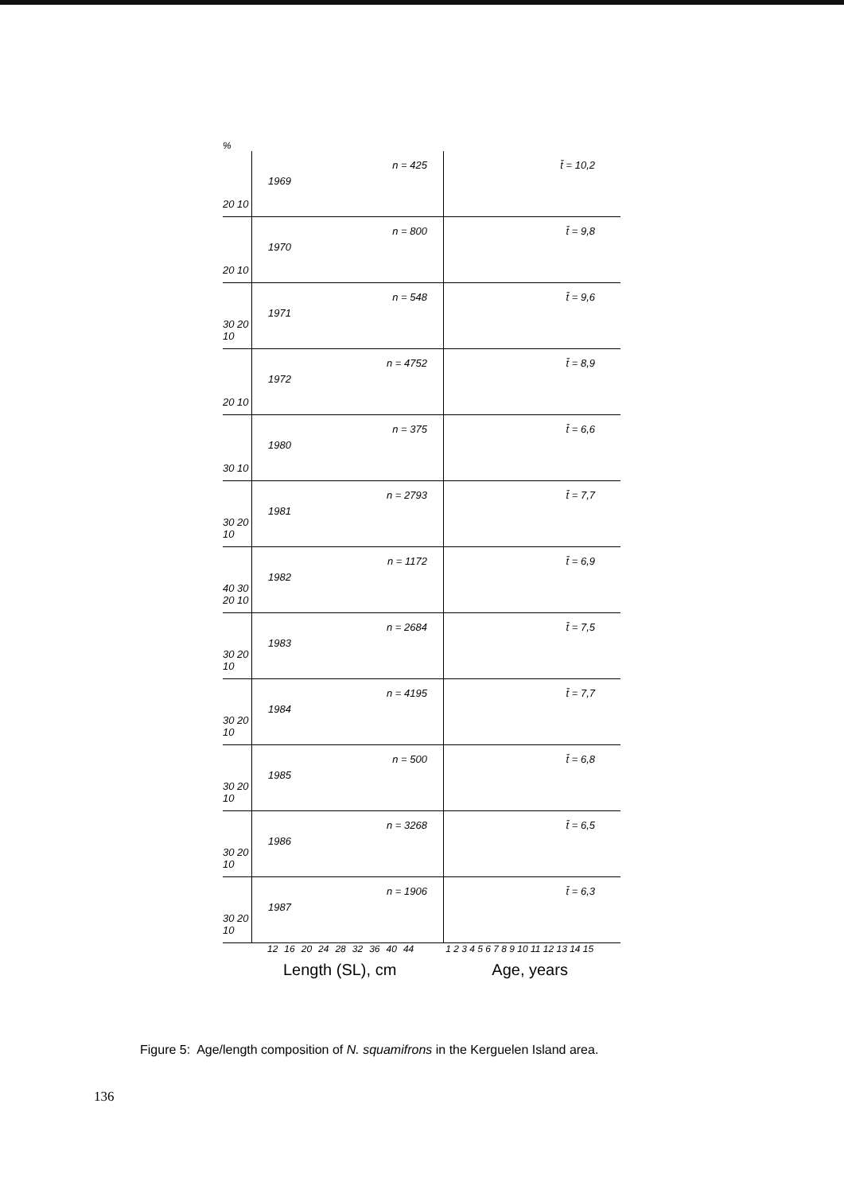%
20 10
1969
n = 425
t̄ = 10,2
20 10
1970
n = 800
t̄ = 9,8
30 20 10
1971
n = 548
t̄ = 9,6
20 10
1972
n = 4752
t̄ = 8,9
30 10
1980
n = 375
t̄ = 6,6
30 20 10
1981
n = 2793
t̄ = 7,7
40 30 20 10
1982
n = 1172
t̄ = 6,9
30 20 10
1983
n = 2684
t̄ = 7,5
30 20 10
1984
n = 4195
t̄ = 7,7
30 20 10
1985
n = 500
t̄ = 6,8
30 20 10
1986
n = 3268
t̄ = 6,5
30 20 10
1987
n = 1906
t̄ = 6,3
12 16 20 24 28 32 36 40 44 1 2 3 4 5 6 7 8 9 10 11 12 13 14 15
Length (SL), cm Age, years
Figure 5: Age/length composition of N. squamifrons in the Kerguelen Island area.
136